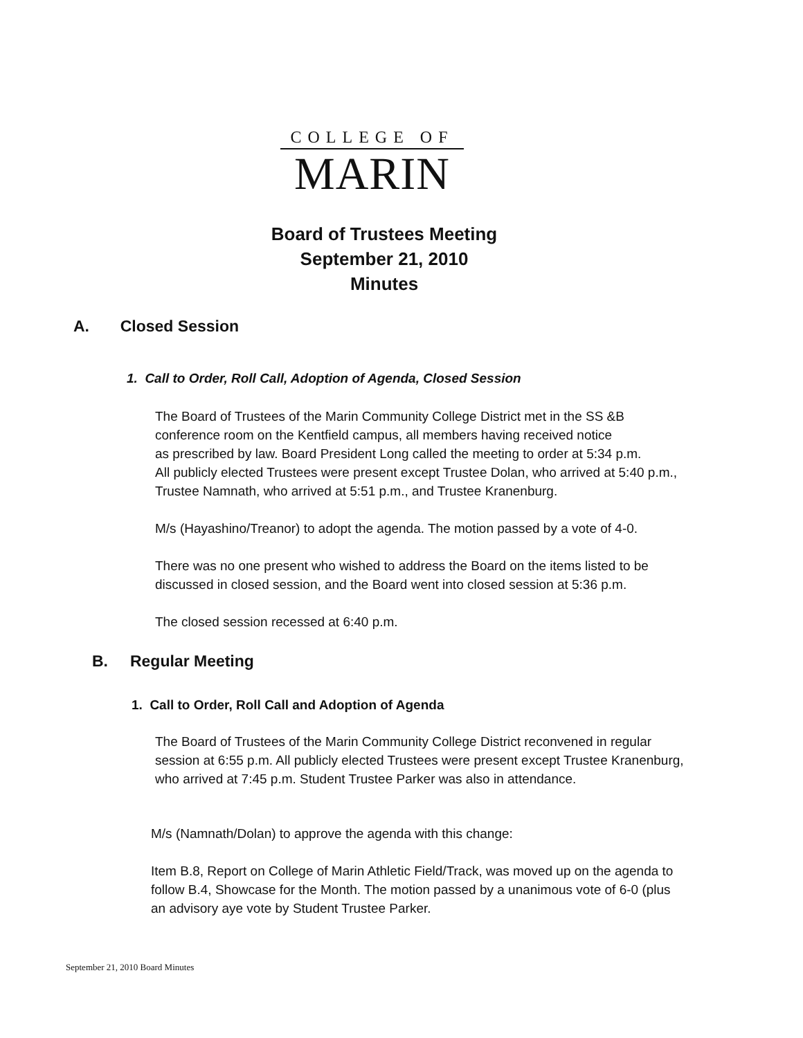COLLEGE OF
MARIN
Board of Trustees Meeting
September 21, 2010
Minutes
A. Closed Session
1. Call to Order, Roll Call, Adoption of Agenda, Closed Session
The Board of Trustees of the Marin Community College District met in the SS &B
conference room on the Kentfield campus, all members having received notice
as prescribed by law. Board President Long called the meeting to order at 5:34 p.m.
All publicly elected Trustees were present except Trustee Dolan, who arrived at 5:40 p.m.,
Trustee Namnath, who arrived at 5:51 p.m., and Trustee Kranenburg.
M/s (Hayashino/Treanor) to adopt the agenda. The motion passed by a vote of 4-0.
There was no one present who wished to address the Board on the items listed to be
discussed in closed session, and the Board went into closed session at 5:36 p.m.
The closed session recessed at 6:40 p.m.
B. Regular Meeting
1. Call to Order, Roll Call and Adoption of Agenda
The Board of Trustees of the Marin Community College District reconvened in regular
session at 6:55 p.m. All publicly elected Trustees were present except Trustee Kranenburg,
who arrived at 7:45 p.m. Student Trustee Parker was also in attendance.
M/s (Namnath/Dolan) to approve the agenda with this change:
Item B.8, Report on College of Marin Athletic Field/Track, was moved up on the agenda to
follow B.4, Showcase for the Month. The motion passed by a unanimous vote of 6-0 (plus
an advisory aye vote by Student Trustee Parker.
September 21, 2010 Board Minutes